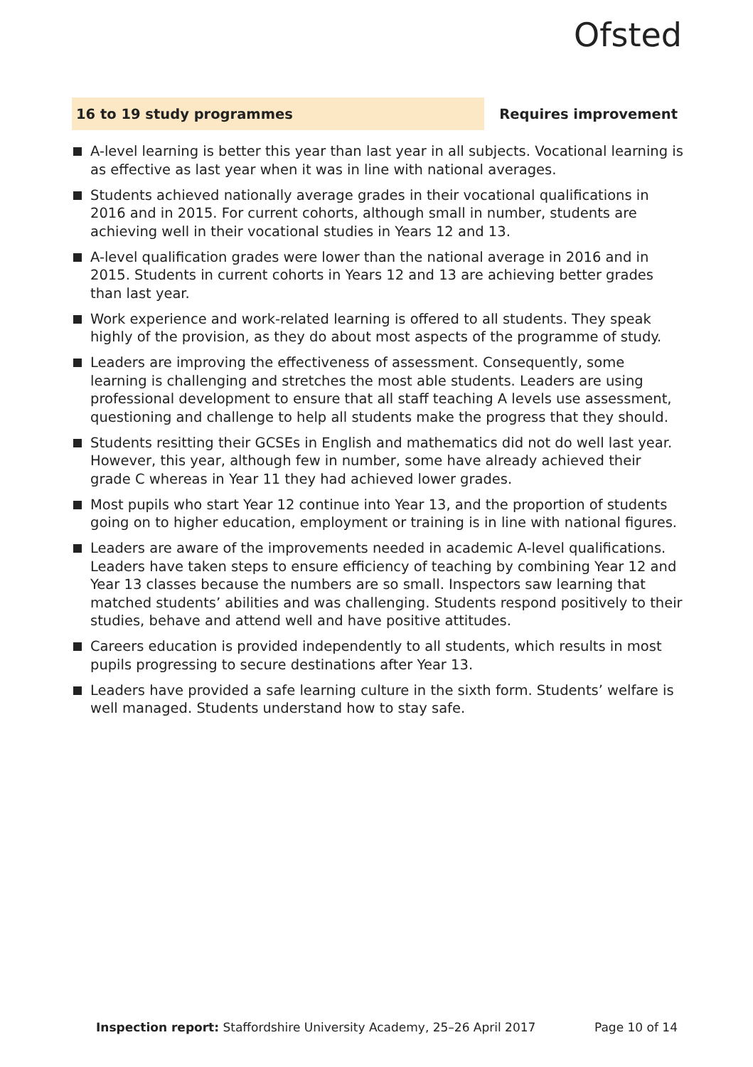Ofsted
16 to 19 study programmes
Requires improvement
A-level learning is better this year than last year in all subjects. Vocational learning is as effective as last year when it was in line with national averages.
Students achieved nationally average grades in their vocational qualifications in 2016 and in 2015. For current cohorts, although small in number, students are achieving well in their vocational studies in Years 12 and 13.
A-level qualification grades were lower than the national average in 2016 and in 2015. Students in current cohorts in Years 12 and 13 are achieving better grades than last year.
Work experience and work-related learning is offered to all students. They speak highly of the provision, as they do about most aspects of the programme of study.
Leaders are improving the effectiveness of assessment. Consequently, some learning is challenging and stretches the most able students. Leaders are using professional development to ensure that all staff teaching A levels use assessment, questioning and challenge to help all students make the progress that they should.
Students resitting their GCSEs in English and mathematics did not do well last year. However, this year, although few in number, some have already achieved their grade C whereas in Year 11 they had achieved lower grades.
Most pupils who start Year 12 continue into Year 13, and the proportion of students going on to higher education, employment or training is in line with national figures.
Leaders are aware of the improvements needed in academic A-level qualifications. Leaders have taken steps to ensure efficiency of teaching by combining Year 12 and Year 13 classes because the numbers are so small. Inspectors saw learning that matched students’ abilities and was challenging. Students respond positively to their studies, behave and attend well and have positive attitudes.
Careers education is provided independently to all students, which results in most pupils progressing to secure destinations after Year 13.
Leaders have provided a safe learning culture in the sixth form. Students’ welfare is well managed. Students understand how to stay safe.
Inspection report: Staffordshire University Academy, 25–26 April 2017
Page 10 of 14